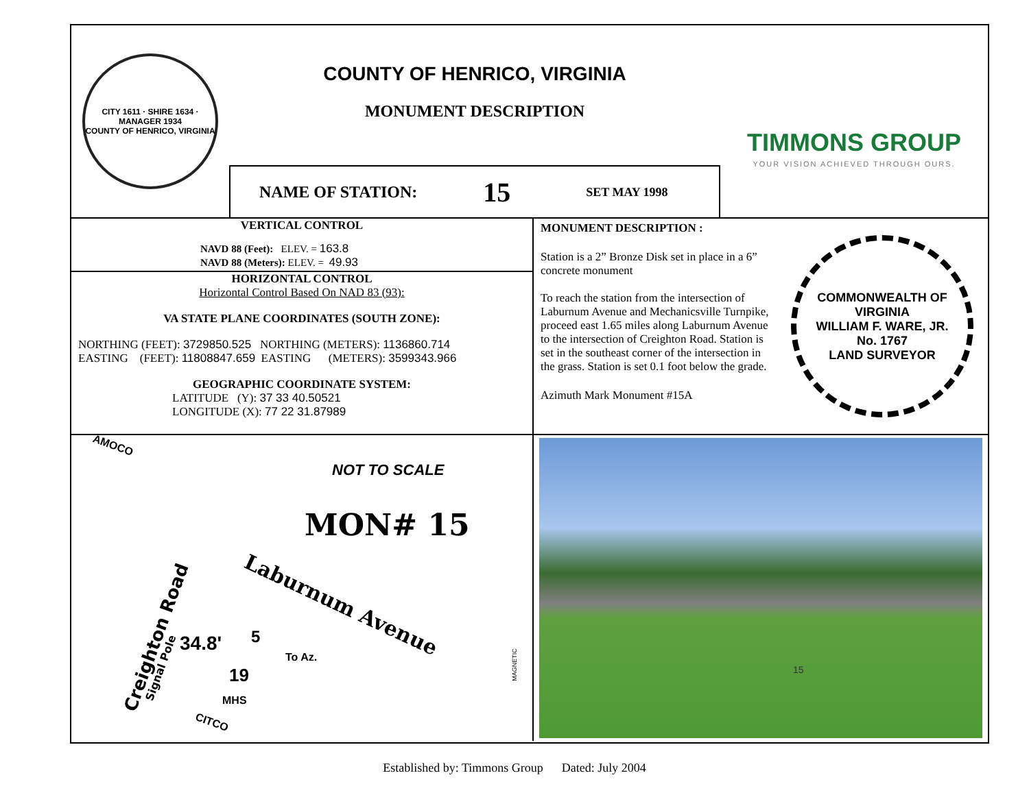CITY 1611 · SHIRE 1634 · MANAGER 1934
COUNTY OF HENRICO, VIRGINIA
COUNTY OF HENRICO, VIRGINIA
MONUMENT DESCRIPTION
NAME OF STATION: 15 SET MAY 1998
TIMMONS GROUP
YOUR VISION ACHIEVED THROUGH OURS.
VERTICAL CONTROL
NAVD 88 (Feet): ELEV. = 163.8
NAVD 88 (Meters): ELEV. = 49.93
HORIZONTAL CONTROL
Horizontal Control Based On NAD 83 (93):
VA STATE PLANE COORDINATES (SOUTH ZONE):
NORTHING (FEET): 3729850.525 NORTHING (METERS): 1136860.714
EASTING (FEET): 11808847.659 EASTING (METERS): 3599343.966
GEOGRAPHIC COORDINATE SYSTEM:
LATITUDE (Y): 37 33 40.50521
LONGITUDE (X): 77 22 31.87989
MONUMENT DESCRIPTION :
Station is a 2” Bronze Disk set in place in a 6” concrete monument
To reach the station from the intersection of Laburnum Avenue and Mechanicsville Turnpike, proceed east 1.65 miles along Laburnum Avenue to the intersection of Creighton Road. Station is set in the southeast corner of the intersection in the grass. Station is set 0.1 foot below the grade.
Azimuth Mark Monument #15A
COMMONWEALTH OF VIRGINIA
WILLIAM F. WARE, JR.
No. 1767
LAND SURVEYOR
AMOCO
NOT TO SCALE
MON# 15
Laburnum Avenue
Creighton Road
Signal Pole
34.8' 5
19
To Az.
MHS
CITCO
MAGNETIC
15
Established by: Timmons Group Dated: July 2004